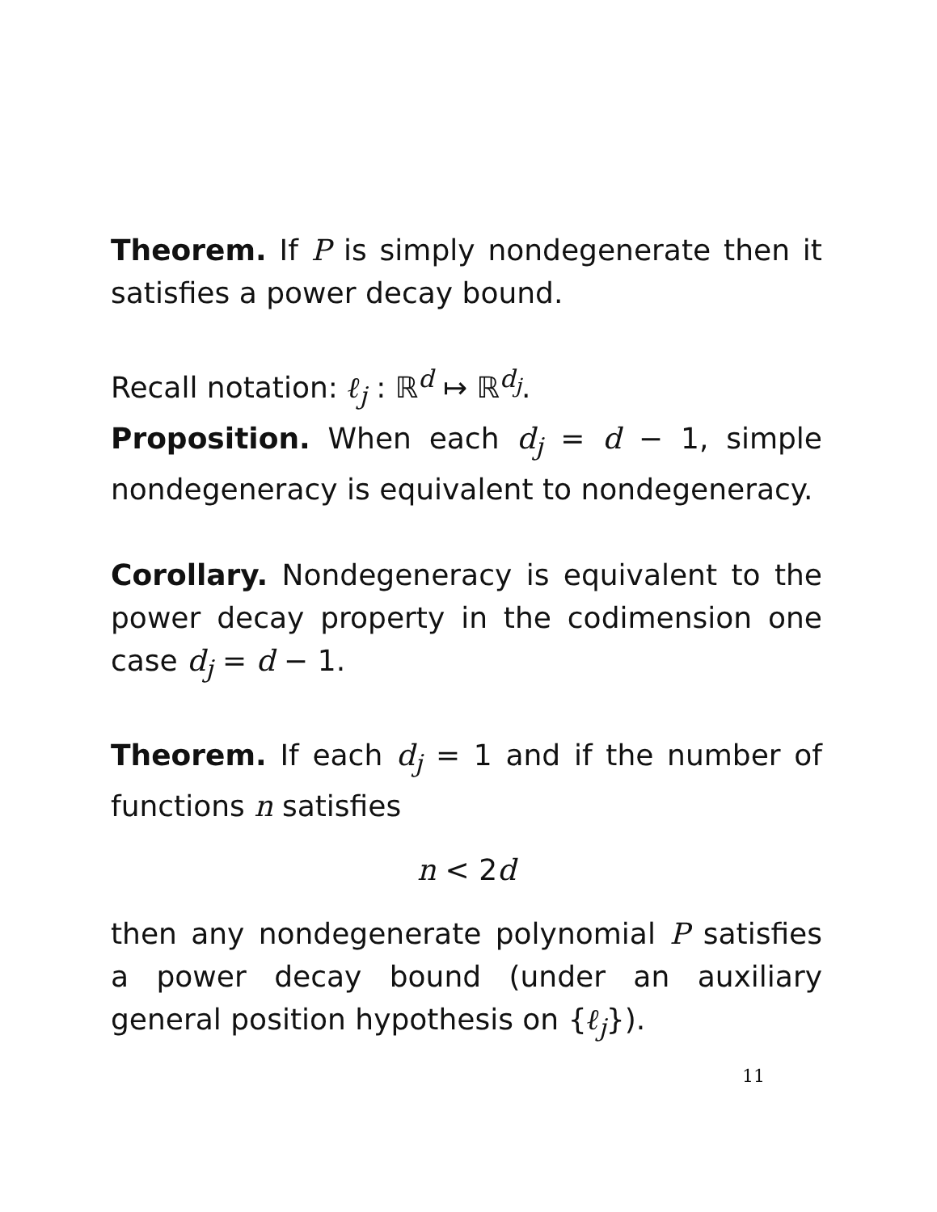Theorem. If P is simply nondegenerate then it satisfies a power decay bound.
Recall notation: ℓ<sub>j</sub> : ℝ<sup>d</sup> ↦ ℝ<sup>d<sub>j</sub></sup>.
Proposition. When each d<sub>j</sub> = d − 1, simple nondegeneracy is equivalent to nondegeneracy.
Corollary. Nondegeneracy is equivalent to the power decay property in the codimension one case d<sub>j</sub> = d − 1.
Theorem. If each d<sub>j</sub> = 1 and if the number of functions n satisfies
n < 2d
then any nondegenerate polynomial P satisfies a power decay bound (under an auxiliary general position hypothesis on {ℓ<sub>j</sub>}).
11